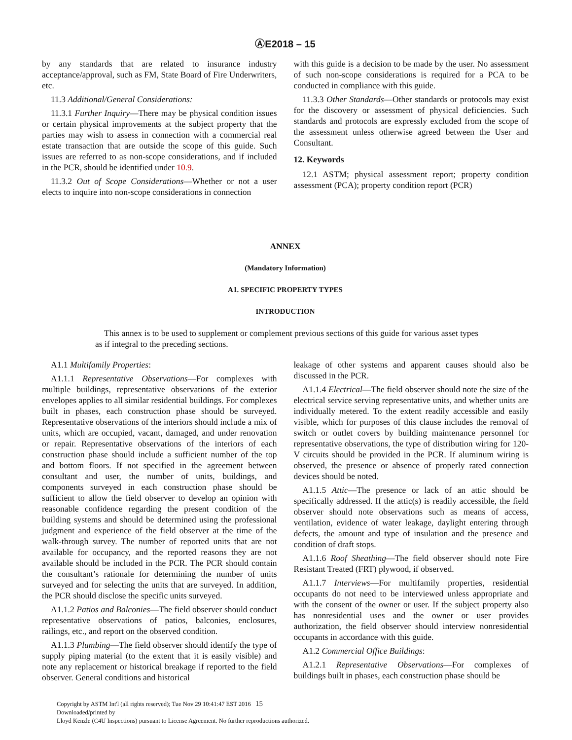ⒶE2018 – 15
by any standards that are related to insurance industry acceptance/approval, such as FM, State Board of Fire Underwriters, etc.
11.3 Additional/General Considerations:
11.3.1 Further Inquiry—There may be physical condition issues or certain physical improvements at the subject property that the parties may wish to assess in connection with a commercial real estate transaction that are outside the scope of this guide. Such issues are referred to as non-scope considerations, and if included in the PCR, should be identified under 10.9.
11.3.2 Out of Scope Considerations—Whether or not a user elects to inquire into non-scope considerations in connection
with this guide is a decision to be made by the user. No assessment of such non-scope considerations is required for a PCA to be conducted in compliance with this guide.
11.3.3 Other Standards—Other standards or protocols may exist for the discovery or assessment of physical deficiencies. Such standards and protocols are expressly excluded from the scope of the assessment unless otherwise agreed between the User and Consultant.
12. Keywords
12.1 ASTM; physical assessment report; property condition assessment (PCA); property condition report (PCR)
ANNEX
(Mandatory Information)
A1. SPECIFIC PROPERTY TYPES
INTRODUCTION
This annex is to be used to supplement or complement previous sections of this guide for various asset types as if integral to the preceding sections.
A1.1 Multifamily Properties:
A1.1.1 Representative Observations—For complexes with multiple buildings, representative observations of the exterior envelopes applies to all similar residential buildings. For complexes built in phases, each construction phase should be surveyed. Representative observations of the interiors should include a mix of units, which are occupied, vacant, damaged, and under renovation or repair. Representative observations of the interiors of each construction phase should include a sufficient number of the top and bottom floors. If not specified in the agreement between consultant and user, the number of units, buildings, and components surveyed in each construction phase should be sufficient to allow the field observer to develop an opinion with reasonable confidence regarding the present condition of the building systems and should be determined using the professional judgment and experience of the field observer at the time of the walk-through survey. The number of reported units that are not available for occupancy, and the reported reasons they are not available should be included in the PCR. The PCR should contain the consultant’s rationale for determining the number of units surveyed and for selecting the units that are surveyed. In addition, the PCR should disclose the specific units surveyed.
A1.1.2 Patios and Balconies—The field observer should conduct representative observations of patios, balconies, enclosures, railings, etc., and report on the observed condition.
A1.1.3 Plumbing—The field observer should identify the type of supply piping material (to the extent that it is easily visible) and note any replacement or historical breakage if reported to the field observer. General conditions and historical
leakage of other systems and apparent causes should also be discussed in the PCR.
A1.1.4 Electrical—The field observer should note the size of the electrical service serving representative units, and whether units are individually metered. To the extent readily accessible and easily visible, which for purposes of this clause includes the removal of switch or outlet covers by building maintenance personnel for representative observations, the type of distribution wiring for 120-V circuits should be provided in the PCR. If aluminum wiring is observed, the presence or absence of properly rated connection devices should be noted.
A1.1.5 Attic—The presence or lack of an attic should be specifically addressed. If the attic(s) is readily accessible, the field observer should note observations such as means of access, ventilation, evidence of water leakage, daylight entering through defects, the amount and type of insulation and the presence and condition of draft stops.
A1.1.6 Roof Sheathing—The field observer should note Fire Resistant Treated (FRT) plywood, if observed.
A1.1.7 Interviews—For multifamily properties, residential occupants do not need to be interviewed unless appropriate and with the consent of the owner or user. If the subject property also has nonresidential uses and the owner or user provides authorization, the field observer should interview nonresidential occupants in accordance with this guide.
A1.2 Commercial Office Buildings:
A1.2.1 Representative Observations—For complexes of buildings built in phases, each construction phase should be
Copyright by ASTM Int'l (all rights reserved); Tue Nov 29 10:41:47 EST 2016 15
Downloaded/printed by
Lloyd Kenzle (C4U Inspections) pursuant to License Agreement. No further reproductions authorized.